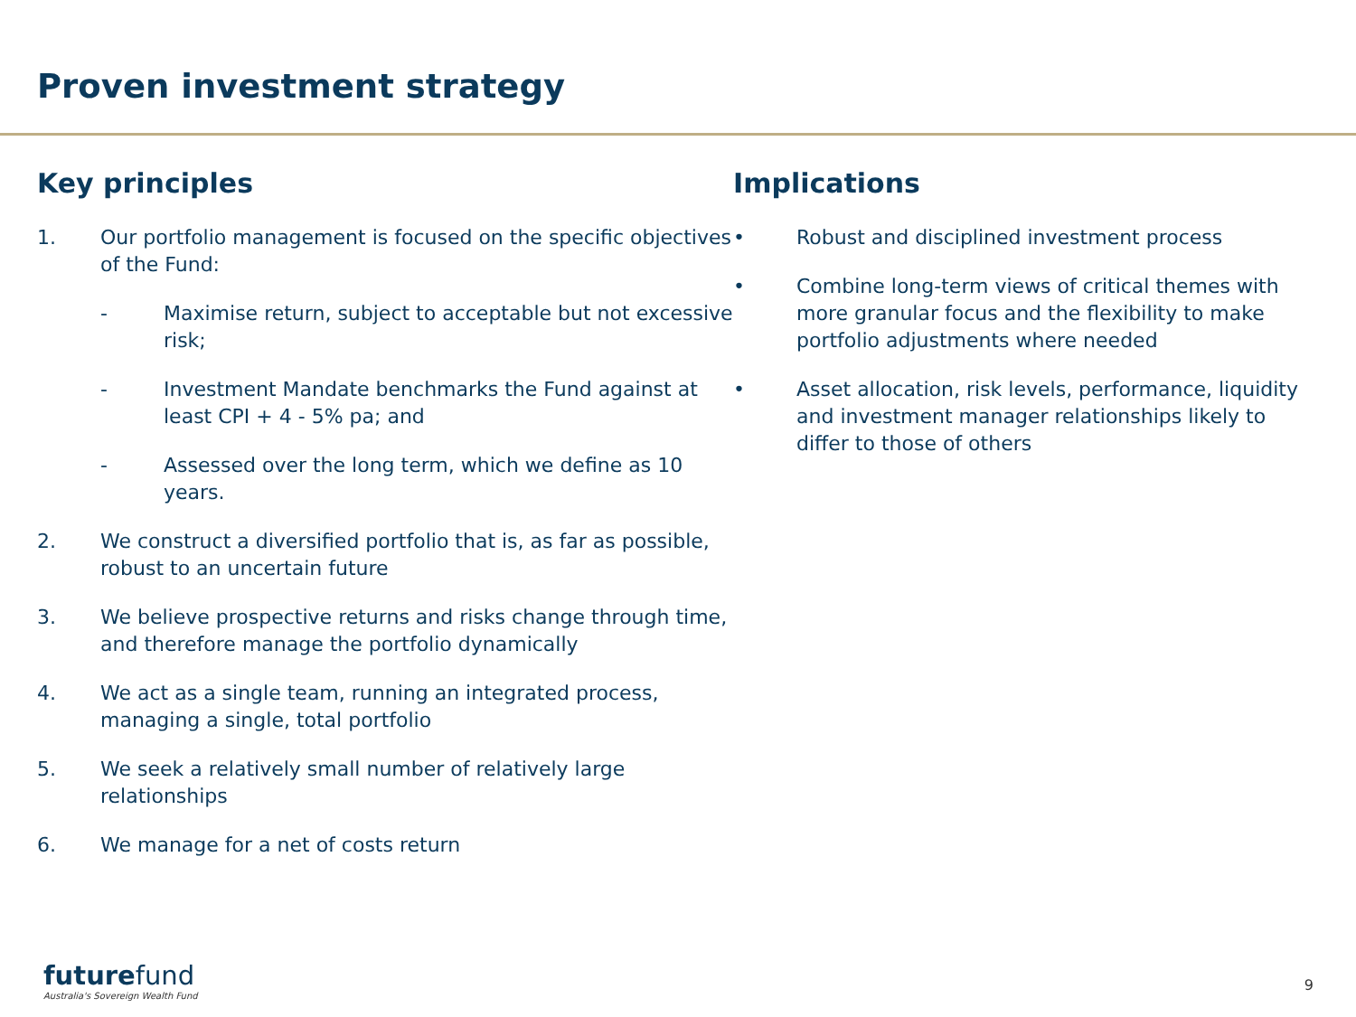Proven investment strategy
Key principles
1. Our portfolio management is focused on the specific objectives of the Fund:
- Maximise return, subject to acceptable but not excessive risk;
- Investment Mandate benchmarks the Fund against at least CPI + 4 - 5% pa; and
- Assessed over the long term, which we define as 10 years.
2. We construct a diversified portfolio that is, as far as possible, robust to an uncertain future
3. We believe prospective returns and risks change through time, and therefore manage the portfolio dynamically
4. We act as a single team, running an integrated process, managing a single, total portfolio
5. We seek a relatively small number of relatively large relationships
6. We manage for a net of costs return
Implications
• Robust and disciplined investment process
• Combine long-term views of critical themes with more granular focus and the flexibility to make portfolio adjustments where needed
• Asset allocation, risk levels, performance, liquidity and investment manager relationships likely to differ to those of others
futurefund
Australia's Sovereign Wealth Fund
9